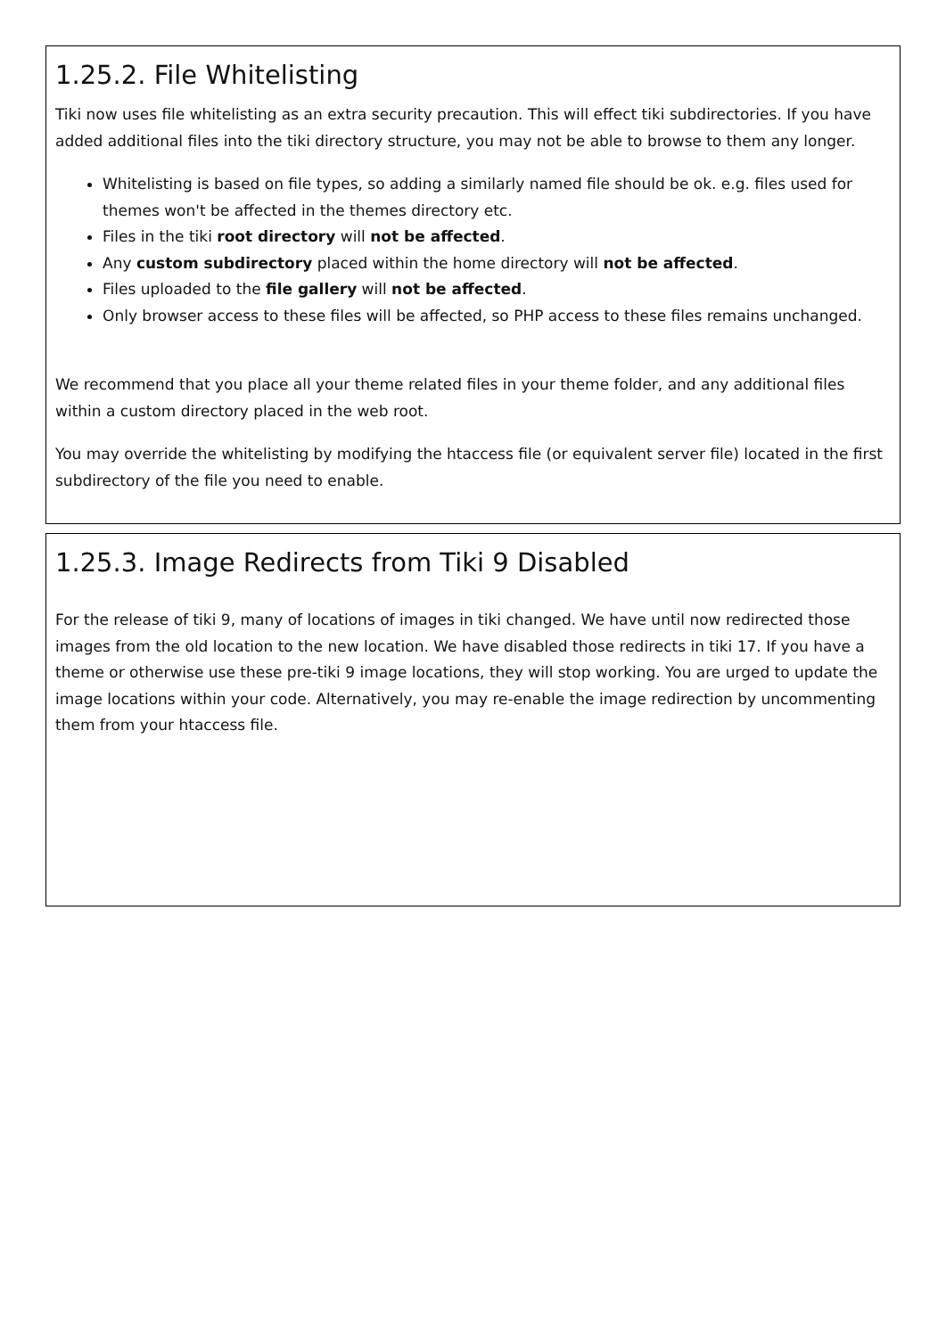1.25.2. File Whitelisting
Tiki now uses file whitelisting as an extra security precaution. This will effect tiki subdirectories. If you have added additional files into the tiki directory structure, you may not be able to browse to them any longer.
Whitelisting is based on file types, so adding a similarly named file should be ok. e.g. files used for themes won't be affected in the themes directory etc.
Files in the tiki root directory will not be affected.
Any custom subdirectory placed within the home directory will not be affected.
Files uploaded to the file gallery will not be affected.
Only browser access to these files will be affected, so PHP access to these files remains unchanged.
We recommend that you place all your theme related files in your theme folder, and any additional files within a custom directory placed in the web root.
You may override the whitelisting by modifying the htaccess file (or equivalent server file) located in the first subdirectory of the file you need to enable.
1.25.3. Image Redirects from Tiki 9 Disabled
For the release of tiki 9, many of locations of images in tiki changed. We have until now redirected those images from the old location to the new location. We have disabled those redirects in tiki 17. If you have a theme or otherwise use these pre-tiki 9 image locations, they will stop working. You are urged to update the image locations within your code. Alternatively, you may re-enable the image redirection by uncommenting them from your htaccess file.